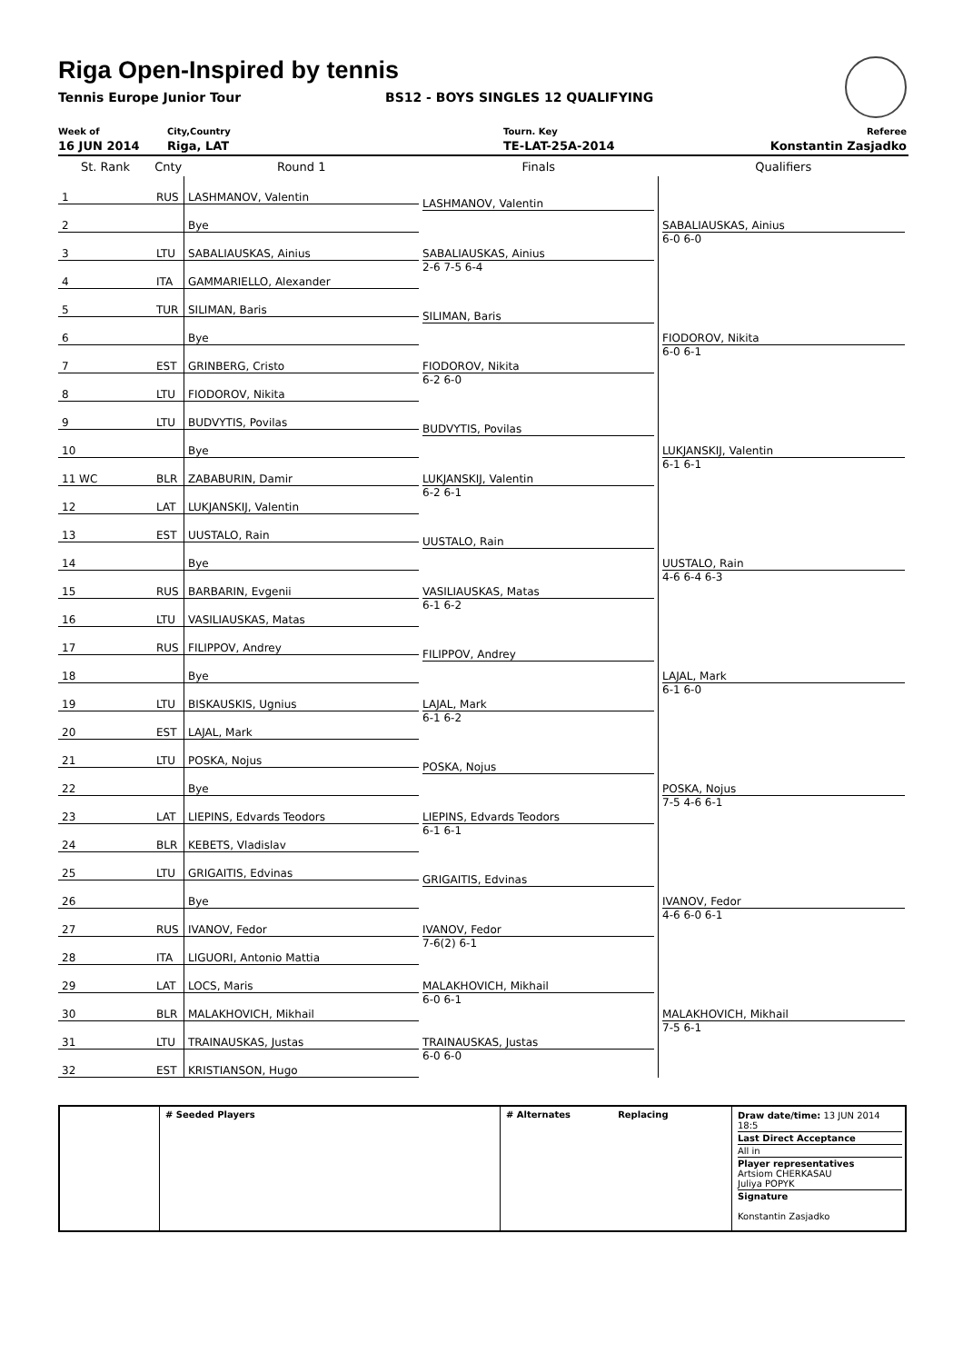Riga Open-Inspired by tennis
Tennis Europe Junior Tour BS12 - BOYS SINGLES 12 QUALIFYING
Week of
16 JUN 2014
City,Country
Riga, LAT
Tourn. Key
TE-LAT-25A-2014
Referee
Konstantin Zasjadko
| St. Rank | Cnty | Round 1 | Finals | Qualifiers |
| --- | --- | --- | --- | --- |
| 1 | RUS | LASHMANOV, Valentin | LASHMANOV, Valentin | SABALIAUSKAS, Ainius 6-0 6-0 |
| 2 | | Bye | | |
| 3 | LTU | SABALIAUSKAS, Ainius | SABALIAUSKAS, Ainius 2-6 7-5 6-4 | |
| 4 | ITA | GAMMARIELLO, Alexander | | |
| 5 | TUR | SILIMAN, Baris | SILIMAN, Baris | FIODOROV, Nikita 6-0 6-1 |
| 6 | | Bye | | |
| 7 | EST | GRINBERG, Cristo | FIODOROV, Nikita 6-2 6-0 | |
| 8 | LTU | FIODOROV, Nikita | | |
| 9 | LTU | BUDVYTIS, Povilas | BUDVYTIS, Povilas | LUKJANSKIJ, Valentin 6-1 6-1 |
| 10 | | Bye | | |
| 11 WC | BLR | ZABABURIN, Damir | LUKJANSKIJ, Valentin 6-2 6-1 | |
| 12 | LAT | LUKJANSKIJ, Valentin | | |
| 13 | EST | UUSTALO, Rain | UUSTALO, Rain | UUSTALO, Rain 4-6 6-4 6-3 |
| 14 | | Bye | | |
| 15 | RUS | BARBARIN, Evgenii | VASILIAUSKAS, Matas 6-1 6-2 | |
| 16 | LTU | VASILIAUSKAS, Matas | | |
| 17 | RUS | FILIPPOV, Andrey | FILIPPOV, Andrey | LAJAL, Mark 6-1 6-0 |
| 18 | | Bye | | |
| 19 | LTU | BISKAUSKIS, Ugnius | LAJAL, Mark 6-1 6-2 | |
| 20 | EST | LAJAL, Mark | | |
| 21 | LTU | POSKA, Nojus | POSKA, Nojus | POSKA, Nojus 7-5 4-6 6-1 |
| 22 | | Bye | | |
| 23 | LAT | LIEPINS, Edvards Teodors | LIEPINS, Edvards Teodors 6-1 6-1 | |
| 24 | BLR | KEBETS, Vladislav | | |
| 25 | LTU | GRIGAITIS, Edvinas | GRIGAITIS, Edvinas | IVANOV, Fedor 4-6 6-0 6-1 |
| 26 | | Bye | | |
| 27 | RUS | IVANOV, Fedor | IVANOV, Fedor 7-6(2) 6-1 | |
| 28 | ITA | LIGUORI, Antonio Mattia | | |
| 29 | LAT | LOCS, Maris | MALAKHOVICH, Mikhail 6-0 6-1 | MALAKHOVICH, Mikhail 7-5 6-1 |
| 30 | BLR | MALAKHOVICH, Mikhail | | |
| 31 | LTU | TRAINAUSKAS, Justas | TRAINAUSKAS, Justas 6-0 6-0 | |
| 32 | EST | KRISTIANSON, Hugo | | |
# Seeded Players
# Alternates Replacing
Draw date/time: 13 JUN 2014 18:5
Last Direct Acceptance
All in
Player representatives
Artsiom CHERKASAU
Juliya POPYK
Signature
Konstantin Zasjadko